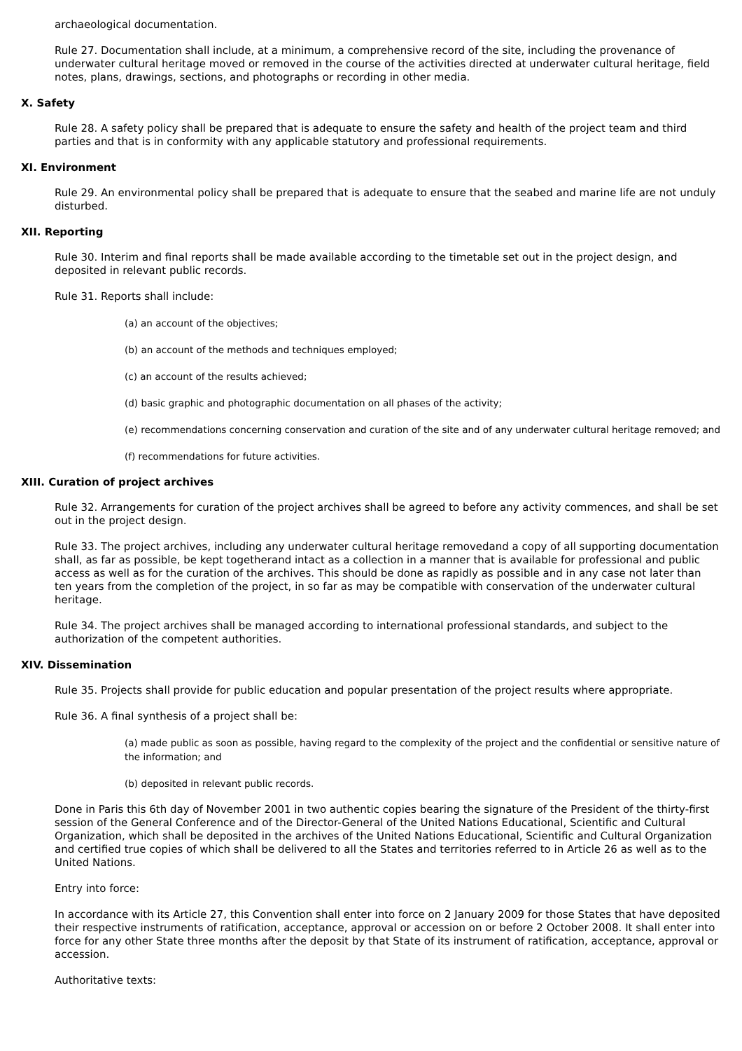archaeological documentation.
Rule 27. Documentation shall include, at a minimum, a comprehensive record of the site, including the provenance of underwater cultural heritage moved or removed in the course of the activities directed at underwater cultural heritage, field notes, plans, drawings, sections, and photographs or recording in other media.
X. Safety
Rule 28. A safety policy shall be prepared that is adequate to ensure the safety and health of the project team and third parties and that is in conformity with any applicable statutory and professional requirements.
XI. Environment
Rule 29. An environmental policy shall be prepared that is adequate to ensure that the seabed and marine life are not unduly disturbed.
XII. Reporting
Rule 30. Interim and final reports shall be made available according to the timetable set out in the project design, and deposited in relevant public records.
Rule 31. Reports shall include:
(a) an account of the objectives;
(b) an account of the methods and techniques employed;
(c) an account of the results achieved;
(d) basic graphic and photographic documentation on all phases of the activity;
(e) recommendations concerning conservation and curation of the site and of any underwater cultural heritage removed; and
(f) recommendations for future activities.
XIII. Curation of project archives
Rule 32. Arrangements for curation of the project archives shall be agreed to before any activity commences, and shall be set out in the project design.
Rule 33. The project archives, including any underwater cultural heritage removedand a copy of all supporting documentation shall, as far as possible, be kept togetherand intact as a collection in a manner that is available for professional and public access as well as for the curation of the archives. This should be done as rapidly as possible and in any case not later than ten years from the completion of the project, in so far as may be compatible with conservation of the underwater cultural heritage.
Rule 34. The project archives shall be managed according to international professional standards, and subject to the authorization of the competent authorities.
XIV. Dissemination
Rule 35. Projects shall provide for public education and popular presentation of the project results where appropriate.
Rule 36. A final synthesis of a project shall be:
(a) made public as soon as possible, having regard to the complexity of the project and the confidential or sensitive nature of the information; and
(b) deposited in relevant public records.
Done in Paris this 6th day of November 2001 in two authentic copies bearing the signature of the President of the thirty-first session of the General Conference and of the Director-General of the United Nations Educational, Scientific and Cultural Organization, which shall be deposited in the archives of the United Nations Educational, Scientific and Cultural Organization and certified true copies of which shall be delivered to all the States and territories referred to in Article 26 as well as to the United Nations.
Entry into force:
In accordance with its Article 27, this Convention shall enter into force on 2 January 2009 for those States that have deposited their respective instruments of ratification, acceptance, approval or accession on or before 2 October 2008. It shall enter into force for any other State three months after the deposit by that State of its instrument of ratification, acceptance, approval or accession.
Authoritative texts: